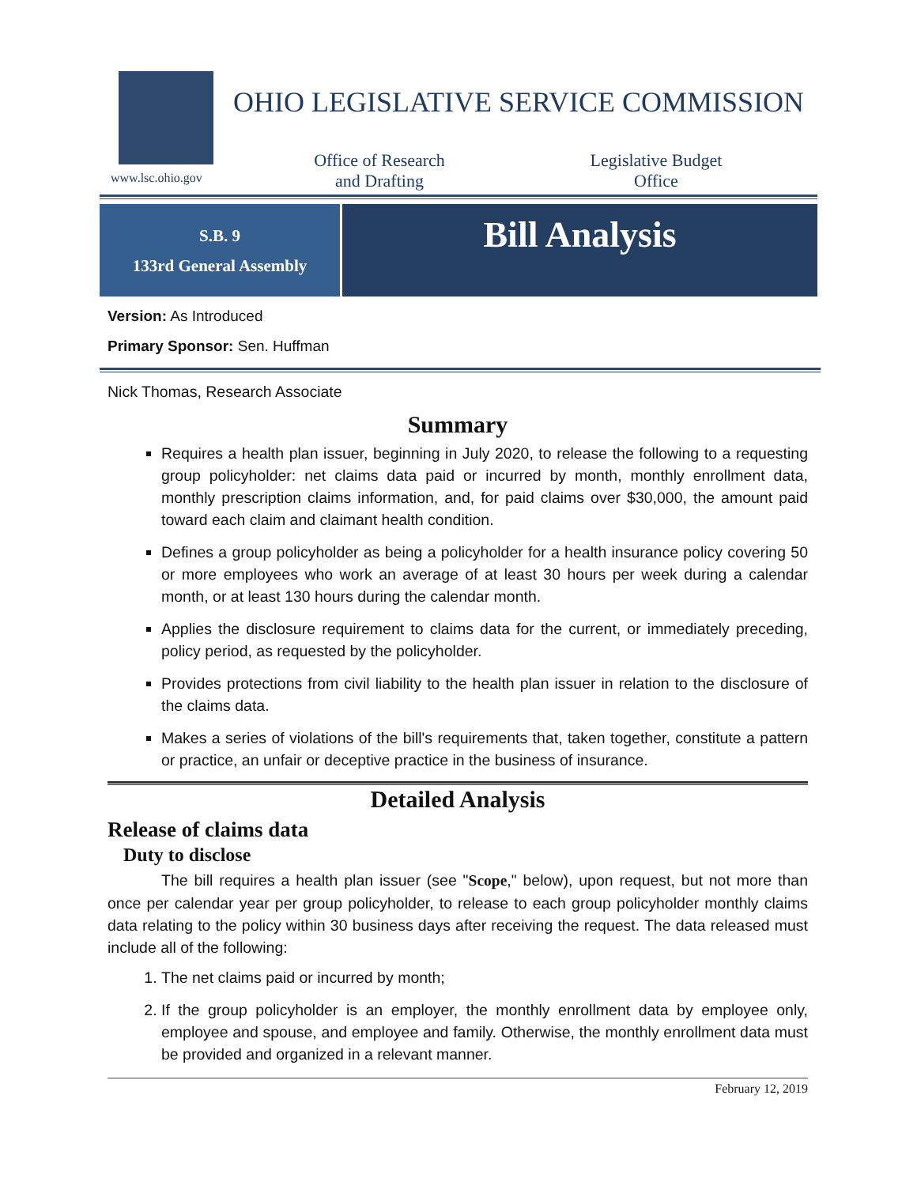www.lsc.ohio.gov
OHIO LEGISLATIVE SERVICE COMMISSION
Office of Research
and Drafting
Legislative Budget
Office
S.B. 9
133rd General Assembly
Bill Analysis
Version: As Introduced
Primary Sponsor: Sen. Huffman
Nick Thomas, Research Associate
Summary
Requires a health plan issuer, beginning in July 2020, to release the following to a requesting group policyholder: net claims data paid or incurred by month, monthly enrollment data, monthly prescription claims information, and, for paid claims over $30,000, the amount paid toward each claim and claimant health condition.
Defines a group policyholder as being a policyholder for a health insurance policy covering 50 or more employees who work an average of at least 30 hours per week during a calendar month, or at least 130 hours during the calendar month.
Applies the disclosure requirement to claims data for the current, or immediately preceding, policy period, as requested by the policyholder.
Provides protections from civil liability to the health plan issuer in relation to the disclosure of the claims data.
Makes a series of violations of the bill's requirements that, taken together, constitute a pattern or practice, an unfair or deceptive practice in the business of insurance.
Detailed Analysis
Release of claims data
Duty to disclose
The bill requires a health plan issuer (see "Scope," below), upon request, but not more than once per calendar year per group policyholder, to release to each group policyholder monthly claims data relating to the policy within 30 business days after receiving the request. The data released must include all of the following:
1. The net claims paid or incurred by month;
2. If the group policyholder is an employer, the monthly enrollment data by employee only, employee and spouse, and employee and family. Otherwise, the monthly enrollment data must be provided and organized in a relevant manner.
February 12, 2019